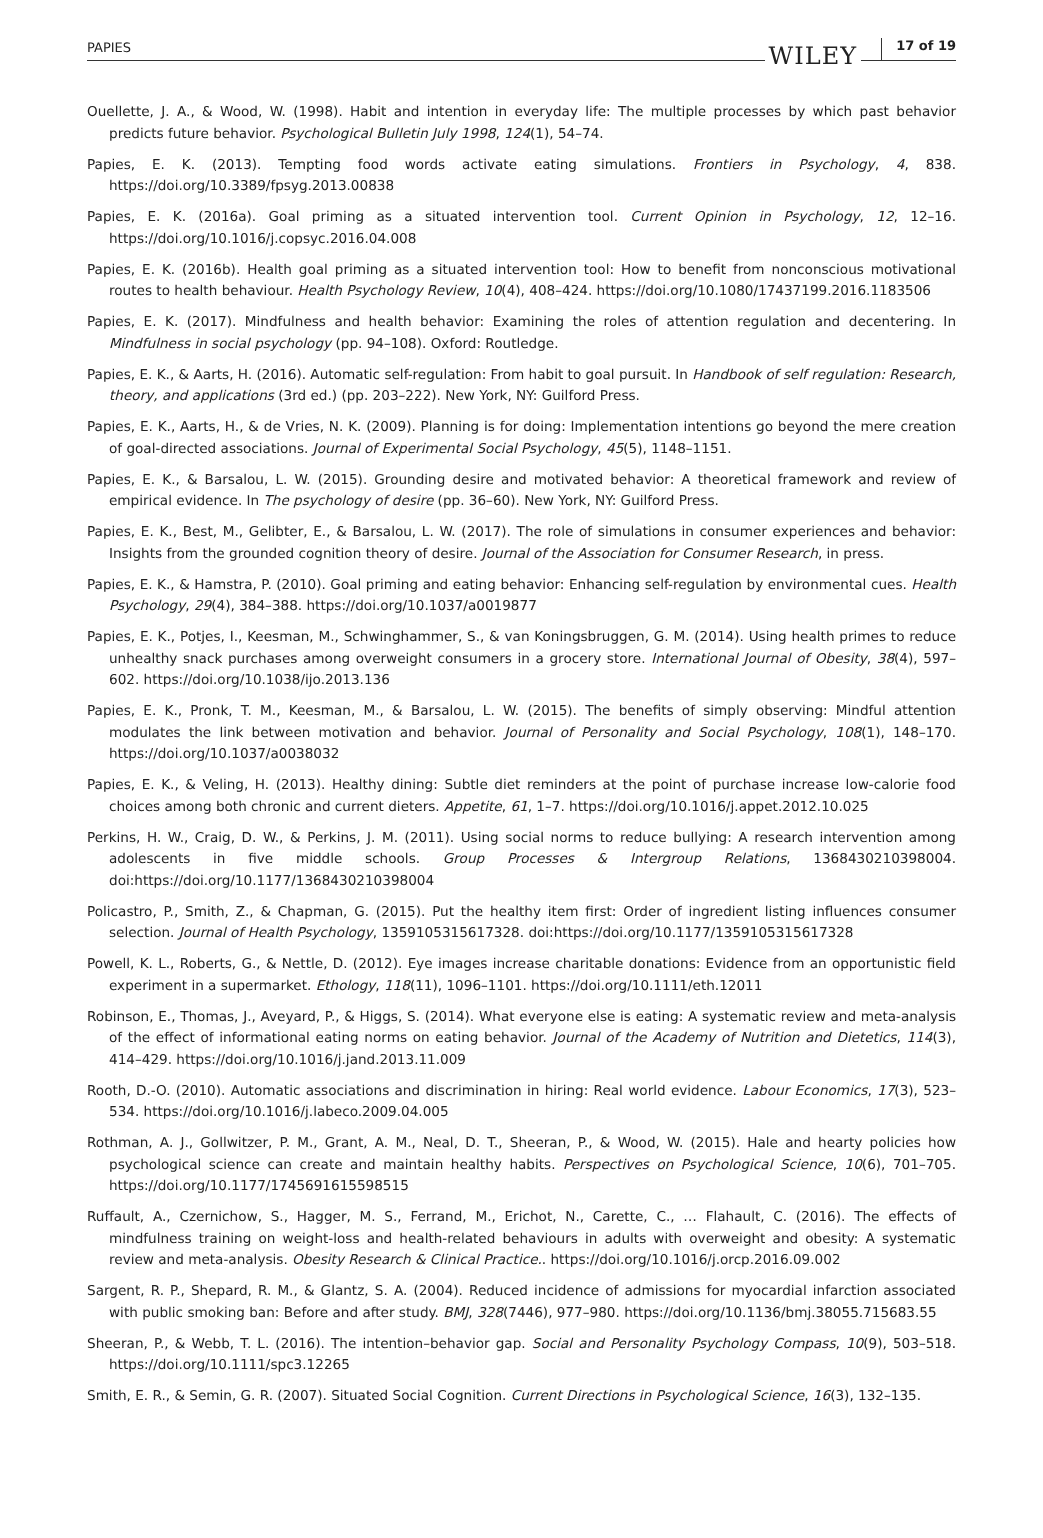PAPIES WILEY 17 of 19
Ouellette, J. A., & Wood, W. (1998). Habit and intention in everyday life: The multiple processes by which past behavior predicts future behavior. Psychological Bulletin July 1998, 124(1), 54–74.
Papies, E. K. (2013). Tempting food words activate eating simulations. Frontiers in Psychology, 4, 838. https://doi.org/10.3389/fpsyg.2013.00838
Papies, E. K. (2016a). Goal priming as a situated intervention tool. Current Opinion in Psychology, 12, 12–16. https://doi.org/10.1016/j.copsyc.2016.04.008
Papies, E. K. (2016b). Health goal priming as a situated intervention tool: How to benefit from nonconscious motivational routes to health behaviour. Health Psychology Review, 10(4), 408–424. https://doi.org/10.1080/17437199.2016.1183506
Papies, E. K. (2017). Mindfulness and health behavior: Examining the roles of attention regulation and decentering. In Mindfulness in social psychology (pp. 94–108). Oxford: Routledge.
Papies, E. K., & Aarts, H. (2016). Automatic self-regulation: From habit to goal pursuit. In Handbook of self regulation: Research, theory, and applications (3rd ed.) (pp. 203–222). New York, NY: Guilford Press.
Papies, E. K., Aarts, H., & de Vries, N. K. (2009). Planning is for doing: Implementation intentions go beyond the mere creation of goal-directed associations. Journal of Experimental Social Psychology, 45(5), 1148–1151.
Papies, E. K., & Barsalou, L. W. (2015). Grounding desire and motivated behavior: A theoretical framework and review of empirical evidence. In The psychology of desire (pp. 36–60). New York, NY: Guilford Press.
Papies, E. K., Best, M., Gelibter, E., & Barsalou, L. W. (2017). The role of simulations in consumer experiences and behavior: Insights from the grounded cognition theory of desire. Journal of the Association for Consumer Research, in press.
Papies, E. K., & Hamstra, P. (2010). Goal priming and eating behavior: Enhancing self-regulation by environmental cues. Health Psychology, 29(4), 384–388. https://doi.org/10.1037/a0019877
Papies, E. K., Potjes, I., Keesman, M., Schwinghammer, S., & van Koningsbruggen, G. M. (2014). Using health primes to reduce unhealthy snack purchases among overweight consumers in a grocery store. International Journal of Obesity, 38(4), 597–602. https://doi.org/10.1038/ijo.2013.136
Papies, E. K., Pronk, T. M., Keesman, M., & Barsalou, L. W. (2015). The benefits of simply observing: Mindful attention modulates the link between motivation and behavior. Journal of Personality and Social Psychology, 108(1), 148–170. https://doi.org/10.1037/a0038032
Papies, E. K., & Veling, H. (2013). Healthy dining: Subtle diet reminders at the point of purchase increase low-calorie food choices among both chronic and current dieters. Appetite, 61, 1–7. https://doi.org/10.1016/j.appet.2012.10.025
Perkins, H. W., Craig, D. W., & Perkins, J. M. (2011). Using social norms to reduce bullying: A research intervention among adolescents in five middle schools. Group Processes & Intergroup Relations, 1368430210398004. doi:https://doi.org/10.1177/1368430210398004
Policastro, P., Smith, Z., & Chapman, G. (2015). Put the healthy item first: Order of ingredient listing influences consumer selection. Journal of Health Psychology, 1359105315617328. doi:https://doi.org/10.1177/1359105315617328
Powell, K. L., Roberts, G., & Nettle, D. (2012). Eye images increase charitable donations: Evidence from an opportunistic field experiment in a supermarket. Ethology, 118(11), 1096–1101. https://doi.org/10.1111/eth.12011
Robinson, E., Thomas, J., Aveyard, P., & Higgs, S. (2014). What everyone else is eating: A systematic review and meta-analysis of the effect of informational eating norms on eating behavior. Journal of the Academy of Nutrition and Dietetics, 114(3), 414–429. https://doi.org/10.1016/j.jand.2013.11.009
Rooth, D.-O. (2010). Automatic associations and discrimination in hiring: Real world evidence. Labour Economics, 17(3), 523–534. https://doi.org/10.1016/j.labeco.2009.04.005
Rothman, A. J., Gollwitzer, P. M., Grant, A. M., Neal, D. T., Sheeran, P., & Wood, W. (2015). Hale and hearty policies how psychological science can create and maintain healthy habits. Perspectives on Psychological Science, 10(6), 701–705. https://doi.org/10.1177/1745691615598515
Ruffault, A., Czernichow, S., Hagger, M. S., Ferrand, M., Erichot, N., Carette, C., … Flahault, C. (2016). The effects of mindfulness training on weight-loss and health-related behaviours in adults with overweight and obesity: A systematic review and meta-analysis. Obesity Research & Clinical Practice.. https://doi.org/10.1016/j.orcp.2016.09.002
Sargent, R. P., Shepard, R. M., & Glantz, S. A. (2004). Reduced incidence of admissions for myocardial infarction associated with public smoking ban: Before and after study. BMJ, 328(7446), 977–980. https://doi.org/10.1136/bmj.38055.715683.55
Sheeran, P., & Webb, T. L. (2016). The intention–behavior gap. Social and Personality Psychology Compass, 10(9), 503–518. https://doi.org/10.1111/spc3.12265
Smith, E. R., & Semin, G. R. (2007). Situated Social Cognition. Current Directions in Psychological Science, 16(3), 132–135.